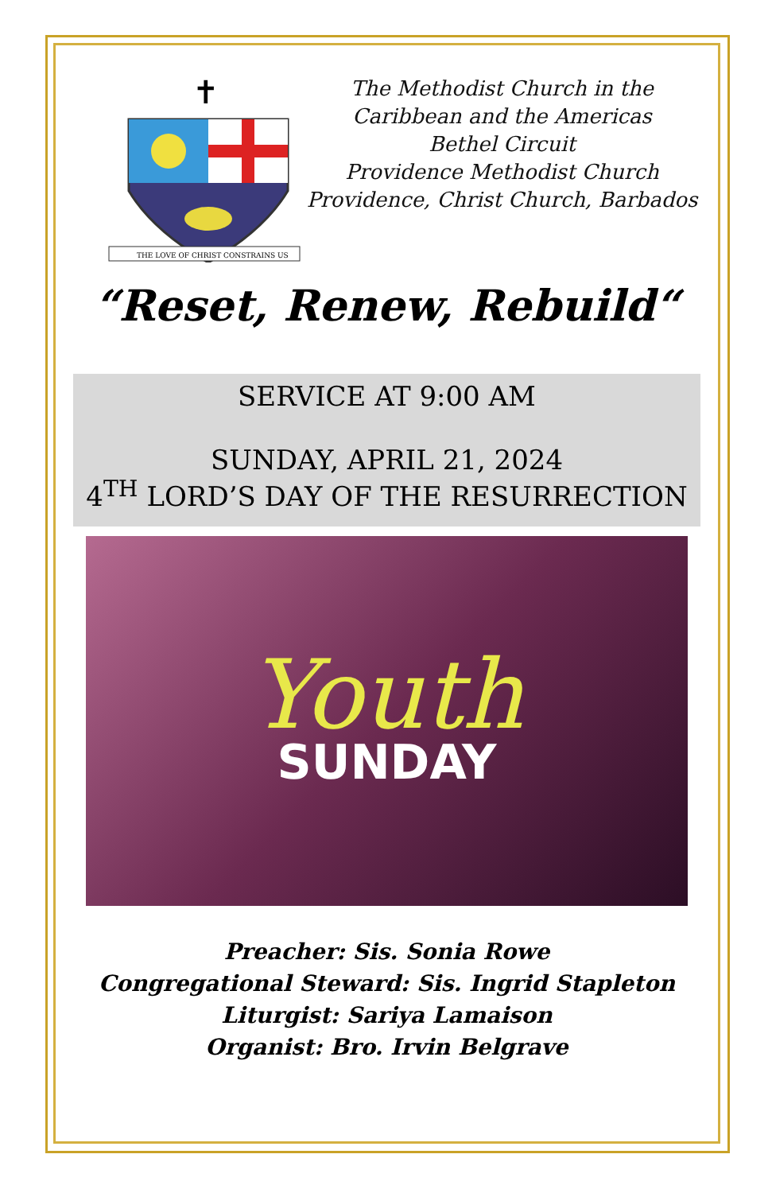✝
THE LOVE OF CHRIST CONSTRAINS US
The Methodist Church in the Caribbean and the Americas
Bethel Circuit
Providence Methodist Church
Providence, Christ Church, Barbados
“Reset, Renew, Rebuild“
SERVICE AT 9:00 AM
SUNDAY, APRIL 21, 2024
4<sup>TH</sup> LORD’S DAY OF THE RESURRECTION
Youth
SUNDAY
Preacher: Sis. Sonia Rowe
Congregational Steward: Sis. Ingrid Stapleton
Liturgist: Sariya Lamaison
Organist: Bro. Irvin Belgrave